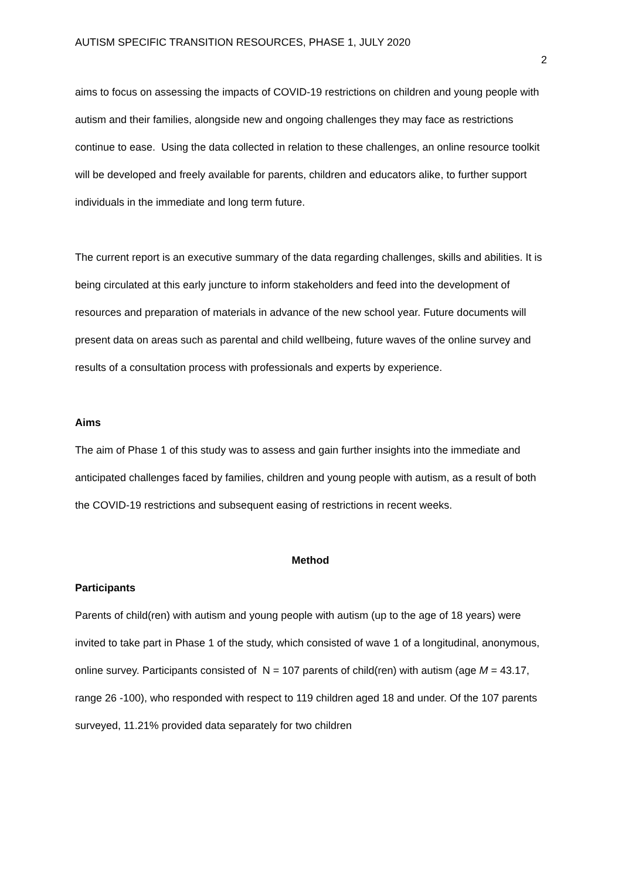AUTISM SPECIFIC TRANSITION RESOURCES, PHASE 1, JULY 2020 2
aims to focus on assessing the impacts of COVID-19 restrictions on children and young people with autism and their families, alongside new and ongoing challenges they may face as restrictions continue to ease. Using the data collected in relation to these challenges, an online resource toolkit will be developed and freely available for parents, children and educators alike, to further support individuals in the immediate and long term future.
The current report is an executive summary of the data regarding challenges, skills and abilities. It is being circulated at this early juncture to inform stakeholders and feed into the development of resources and preparation of materials in advance of the new school year. Future documents will present data on areas such as parental and child wellbeing, future waves of the online survey and results of a consultation process with professionals and experts by experience.
Aims
The aim of Phase 1 of this study was to assess and gain further insights into the immediate and anticipated challenges faced by families, children and young people with autism, as a result of both the COVID-19 restrictions and subsequent easing of restrictions in recent weeks.
Method
Participants
Parents of child(ren) with autism and young people with autism (up to the age of 18 years) were invited to take part in Phase 1 of the study, which consisted of wave 1 of a longitudinal, anonymous, online survey. Participants consisted of N = 107 parents of child(ren) with autism (age M = 43.17, range 26 -100), who responded with respect to 119 children aged 18 and under. Of the 107 parents surveyed, 11.21% provided data separately for two children